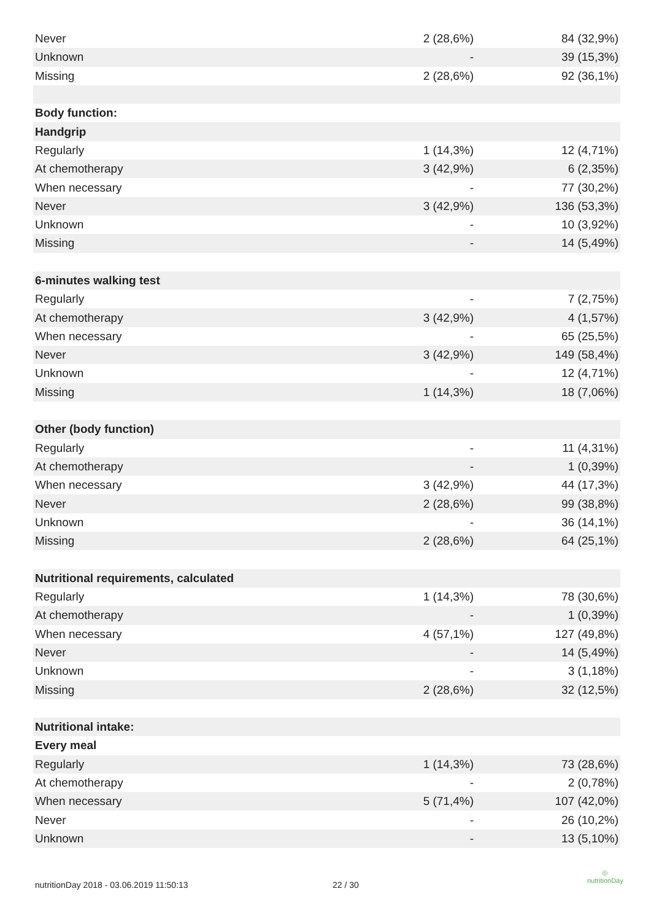| Never | 2 (28,6%) | 84 (32,9%) |
| Unknown | - | 39 (15,3%) |
| Missing | 2 (28,6%) | 92 (36,1%) |
| Body function: | | |
| Handgrip | | |
| Regularly | 1 (14,3%) | 12 (4,71%) |
| At chemotherapy | 3 (42,9%) | 6 (2,35%) |
| When necessary | - | 77 (30,2%) |
| Never | 3 (42,9%) | 136 (53,3%) |
| Unknown | - | 10 (3,92%) |
| Missing | - | 14 (5,49%) |
| 6-minutes walking test | | |
| Regularly | - | 7 (2,75%) |
| At chemotherapy | 3 (42,9%) | 4 (1,57%) |
| When necessary | - | 65 (25,5%) |
| Never | 3 (42,9%) | 149 (58,4%) |
| Unknown | - | 12 (4,71%) |
| Missing | 1 (14,3%) | 18 (7,06%) |
| Other (body function) | | |
| Regularly | - | 11 (4,31%) |
| At chemotherapy | - | 1 (0,39%) |
| When necessary | 3 (42,9%) | 44 (17,3%) |
| Never | 2 (28,6%) | 99 (38,8%) |
| Unknown | - | 36 (14,1%) |
| Missing | 2 (28,6%) | 64 (25,1%) |
| Nutritional requirements, calculated | | |
| Regularly | 1 (14,3%) | 78 (30,6%) |
| At chemotherapy | - | 1 (0,39%) |
| When necessary | 4 (57,1%) | 127 (49,8%) |
| Never | - | 14 (5,49%) |
| Unknown | - | 3 (1,18%) |
| Missing | 2 (28,6%) | 32 (12,5%) |
| Nutritional intake: | | |
| Every meal | | |
| Regularly | 1 (14,3%) | 73 (28,6%) |
| At chemotherapy | - | 2 (0,78%) |
| When necessary | 5 (71,4%) | 107 (42,0%) |
| Never | - | 26 (10,2%) |
| Unknown | - | 13 (5,10%) |
nutritionDay 2018 - 03.06.2019 11:50:13 22 / 30
◎
nutritionDay